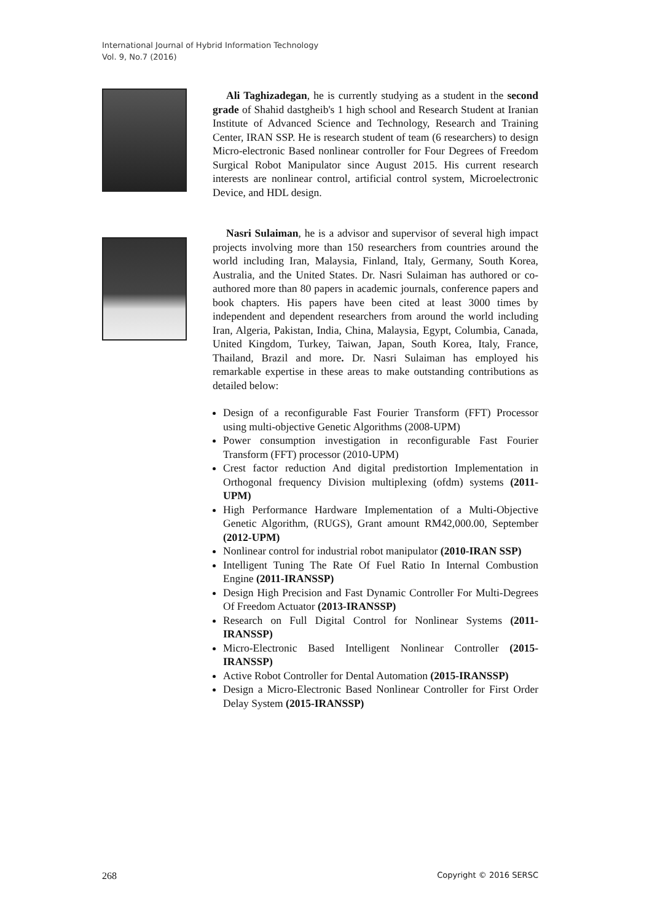International Journal of Hybrid Information Technology
Vol. 9, No.7 (2016)
Ali Taghizadegan, he is currently studying as a student in the second grade of Shahid dastgheib's 1 high school and Research Student at Iranian Institute of Advanced Science and Technology, Research and Training Center, IRAN SSP. He is research student of team (6 researchers) to design Micro-electronic Based nonlinear controller for Four Degrees of Freedom Surgical Robot Manipulator since August 2015. His current research interests are nonlinear control, artificial control system, Microelectronic Device, and HDL design.
Nasri Sulaiman, he is a advisor and supervisor of several high impact projects involving more than 150 researchers from countries around the world including Iran, Malaysia, Finland, Italy, Germany, South Korea, Australia, and the United States. Dr. Nasri Sulaiman has authored or co-authored more than 80 papers in academic journals, conference papers and book chapters. His papers have been cited at least 3000 times by independent and dependent researchers from around the world including Iran, Algeria, Pakistan, India, China, Malaysia, Egypt, Columbia, Canada, United Kingdom, Turkey, Taiwan, Japan, South Korea, Italy, France, Thailand, Brazil and more. Dr. Nasri Sulaiman has employed his remarkable expertise in these areas to make outstanding contributions as detailed below:
Design of a reconfigurable Fast Fourier Transform (FFT) Processor using multi-objective Genetic Algorithms (2008-UPM)
Power consumption investigation in reconfigurable Fast Fourier Transform (FFT) processor (2010-UPM)
Crest factor reduction And digital predistortion Implementation in Orthogonal frequency Division multiplexing (ofdm) systems (2011-UPM)
High Performance Hardware Implementation of a Multi-Objective Genetic Algorithm, (RUGS), Grant amount RM42,000.00, September (2012-UPM)
Nonlinear control for industrial robot manipulator (2010-IRAN SSP)
Intelligent Tuning The Rate Of Fuel Ratio In Internal Combustion Engine (2011-IRANSSP)
Design High Precision and Fast Dynamic Controller For Multi-Degrees Of Freedom Actuator (2013-IRANSSP)
Research on Full Digital Control for Nonlinear Systems (2011-IRANSSP)
Micro-Electronic Based Intelligent Nonlinear Controller (2015-IRANSSP)
Active Robot Controller for Dental Automation (2015-IRANSSP)
Design a Micro-Electronic Based Nonlinear Controller for First Order Delay System (2015-IRANSSP)
268 Copyright © 2016 SERSC